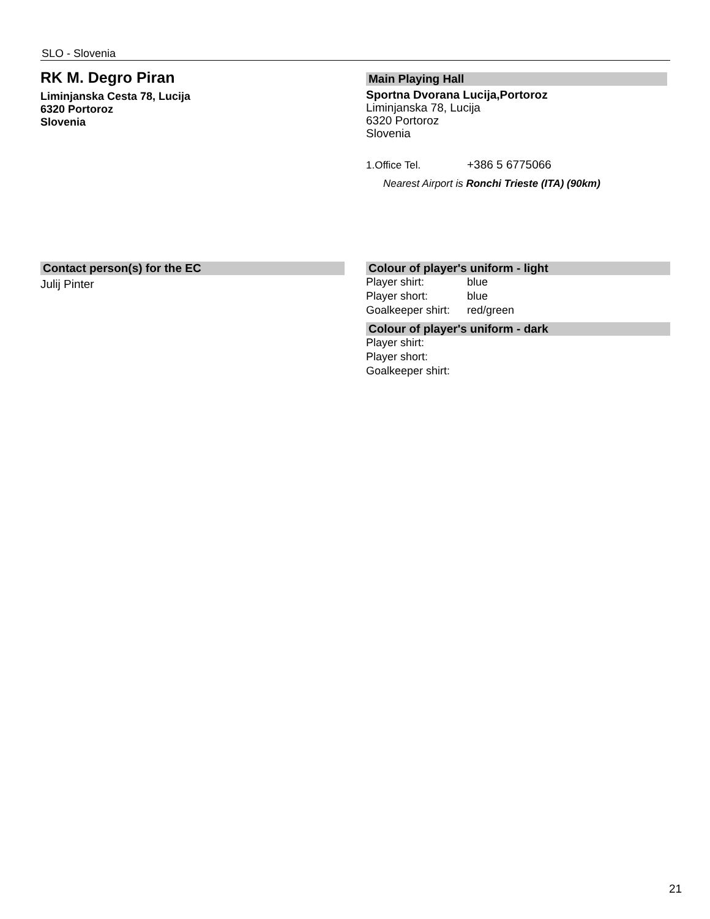SLO - Slovenia
RK M. Degro Piran
Liminjanska Cesta 78, Lucija
6320 Portoroz
Slovenia
Main Playing Hall
Sportna Dvorana Lucija,Portoroz
Liminjanska 78, Lucija
6320 Portoroz
Slovenia
1.Office Tel. +386 5 6775066
Nearest Airport is Ronchi Trieste (ITA) (90km)
Contact person(s) for the EC
Julij Pinter
Colour of player's uniform - light
Player shirt: blue
Player short: blue
Goalkeeper shirt: red/green
Colour of player's uniform - dark
Player shirt:
Player short:
Goalkeeper shirt:
21